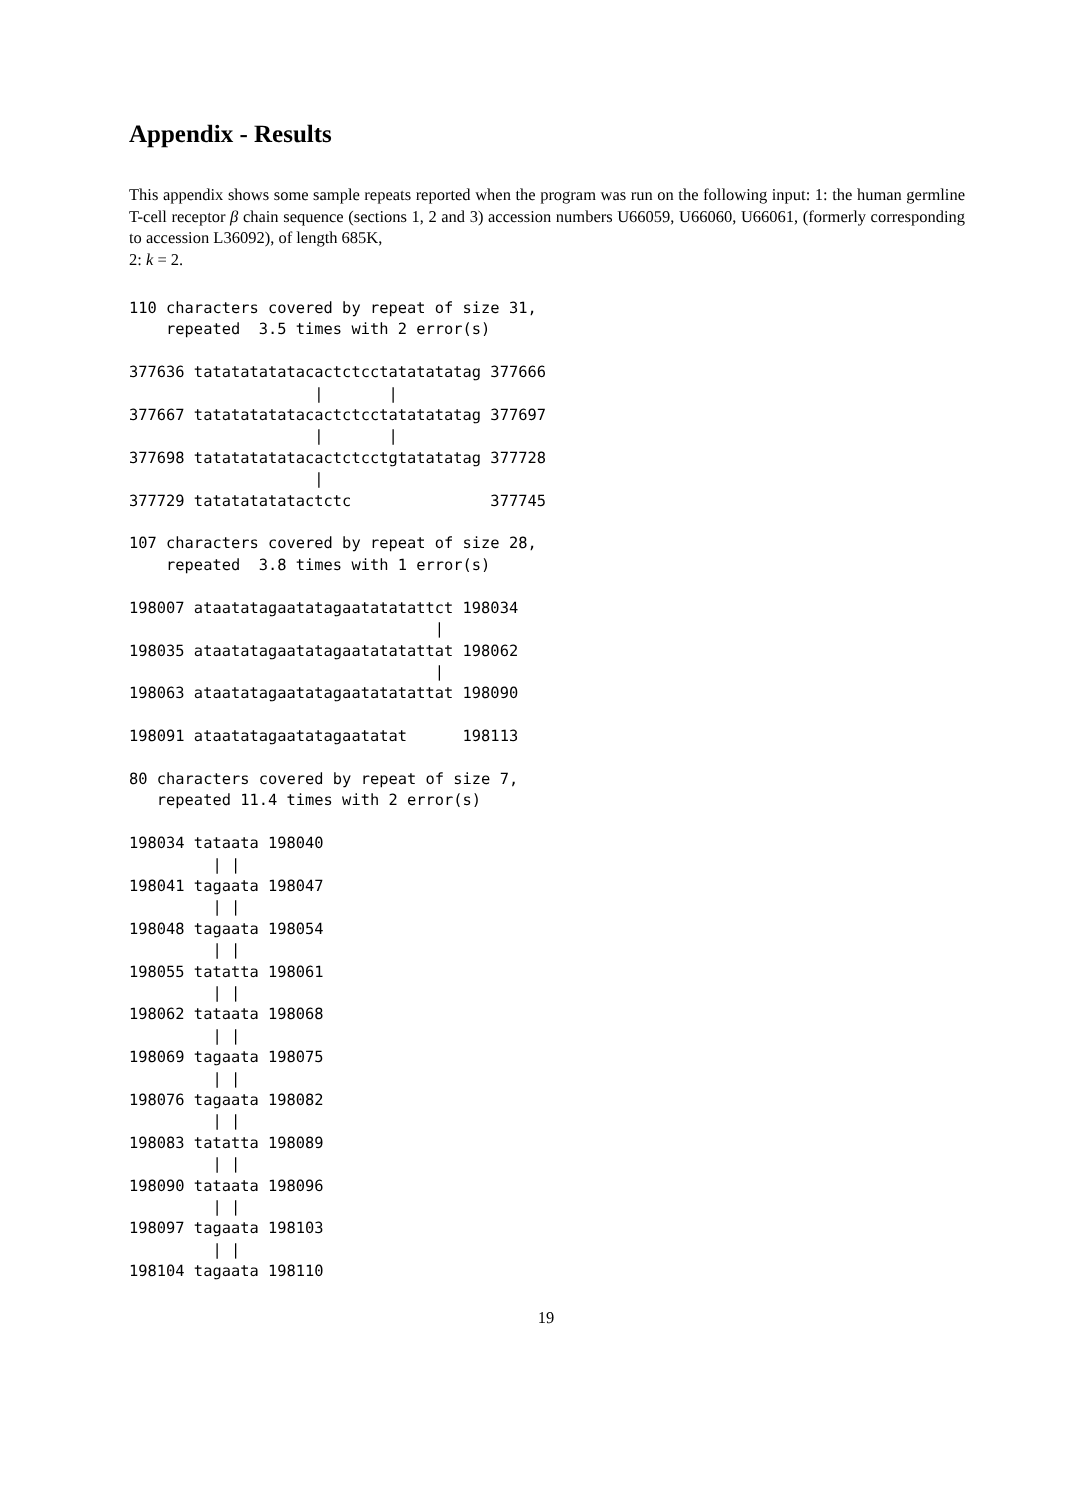Appendix - Results
This appendix shows some sample repeats reported when the program was run on the following input: 1: the human germline T-cell receptor β chain sequence (sections 1, 2 and 3) accession numbers U66059, U66060, U66061, (formerly corresponding to accession L36092), of length 685K,
2: k = 2.
110 characters covered by repeat of size 31,
    repeated  3.5 times with 2 error(s)

377636 tatatatatatacactctcctatatatatag 377666
                    |       |
377667 tatatatatatacactctcctatatatatag 377697
                    |       |
377698 tatatatatatacactctcctgtatatatag 377728
                    |
377729 tatatatatatactctc               377745

107 characters covered by repeat of size 28,
    repeated  3.8 times with 1 error(s)

198007 ataatatagaatatagaatatatattct 198034
                                 |
198035 ataatatagaatatagaatatatattat 198062
                                 |
198063 ataatatagaatatagaatatatattat 198090

198091 ataatatagaatatagaatatat      198113

80 characters covered by repeat of size 7,
   repeated 11.4 times with 2 error(s)

198034 tataata 198040
         | |
198041 tagaata 198047
         | |
198048 tagaata 198054
         | |
198055 tatatta 198061
         | |
198062 tataata 198068
         | |
198069 tagaata 198075
         | |
198076 tagaata 198082
         | |
198083 tatatta 198089
         | |
198090 tataata 198096
         | |
198097 tagaata 198103
         | |
198104 tagaata 198110
19